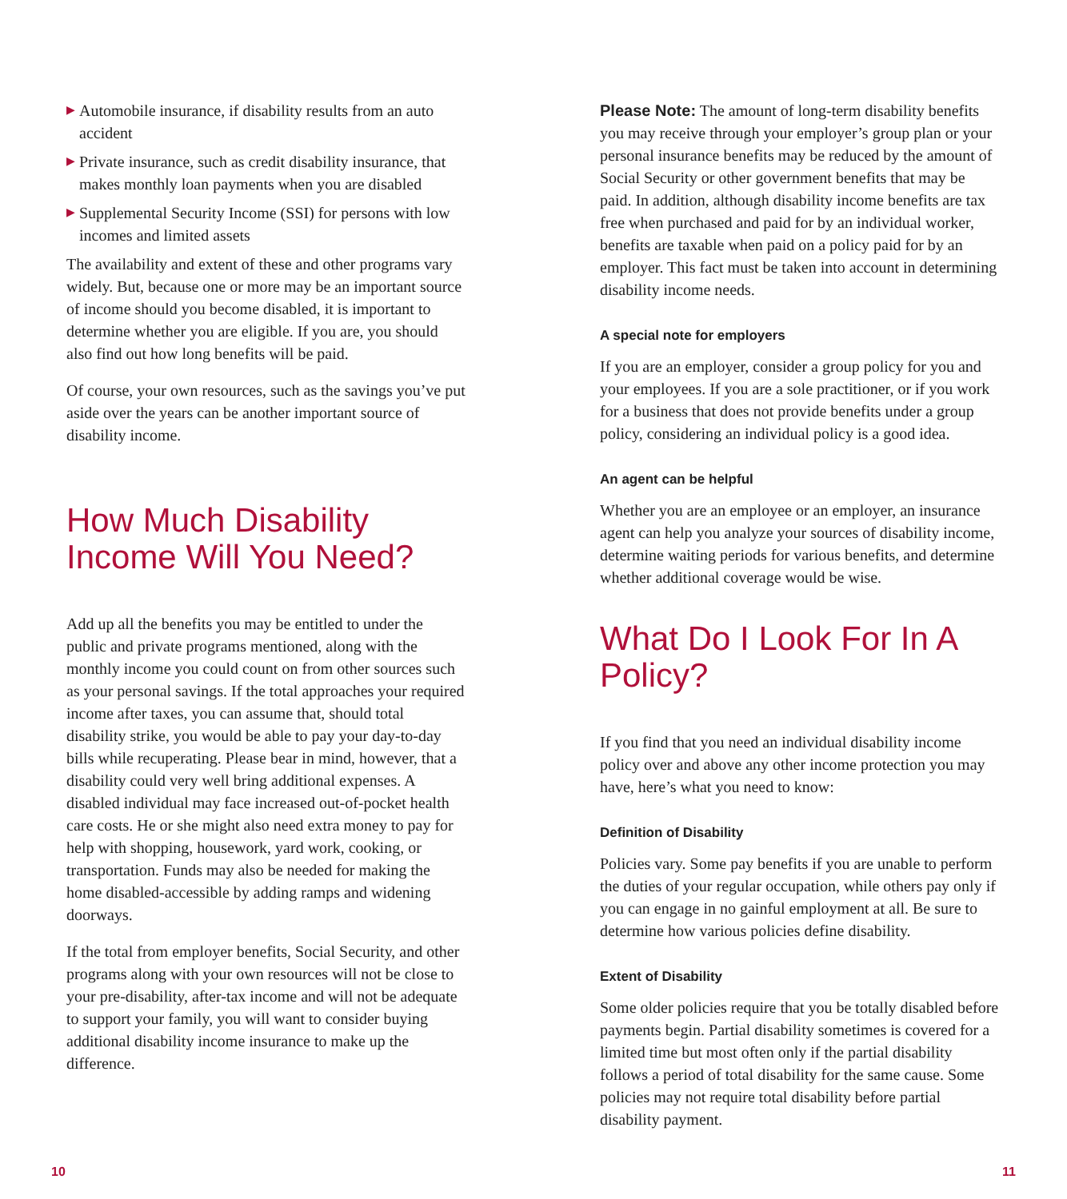▶ Automobile insurance, if disability results from an auto accident
▶ Private insurance, such as credit disability insurance, that makes monthly loan payments when you are disabled
▶ Supplemental Security Income (SSI) for persons with low incomes and limited assets
The availability and extent of these and other programs vary widely. But, because one or more may be an important source of income should you become disabled, it is important to determine whether you are eligible. If you are, you should also find out how long benefits will be paid.
Of course, your own resources, such as the savings you’ve put aside over the years can be another important source of disability income.
How Much Disability Income Will You Need?
Add up all the benefits you may be entitled to under the public and private programs mentioned, along with the monthly income you could count on from other sources such as your personal savings. If the total approaches your required income after taxes, you can assume that, should total disability strike, you would be able to pay your day-to-day bills while recuperating. Please bear in mind, however, that a disability could very well bring additional expenses. A disabled individual may face increased out-of-pocket health care costs. He or she might also need extra money to pay for help with shopping, housework, yard work, cooking, or transportation. Funds may also be needed for making the home disabled-accessible by adding ramps and widening doorways.
If the total from employer benefits, Social Security, and other programs along with your own resources will not be close to your pre-disability, after-tax income and will not be adequate to support your family, you will want to consider buying additional disability income insurance to make up the difference.
Please Note: The amount of long-term disability benefits you may receive through your employer’s group plan or your personal insurance benefits may be reduced by the amount of Social Security or other government benefits that may be paid. In addition, although disability income benefits are tax free when purchased and paid for by an individual worker, benefits are taxable when paid on a policy paid for by an employer. This fact must be taken into account in determining disability income needs.
A special note for employers
If you are an employer, consider a group policy for you and your employees. If you are a sole practitioner, or if you work for a business that does not provide benefits under a group policy, considering an individual policy is a good idea.
An agent can be helpful
Whether you are an employee or an employer, an insurance agent can help you analyze your sources of disability income, determine waiting periods for various benefits, and determine whether additional coverage would be wise.
What Do I Look For In A Policy?
If you find that you need an individual disability income policy over and above any other income protection you may have, here’s what you need to know:
Definition of Disability
Policies vary. Some pay benefits if you are unable to perform the duties of your regular occupation, while others pay only if you can engage in no gainful employment at all. Be sure to determine how various policies define disability.
Extent of Disability
Some older policies require that you be totally disabled before payments begin. Partial disability sometimes is covered for a limited time but most often only if the partial disability follows a period of total disability for the same cause. Some policies may not require total disability before partial disability payment.
10 11